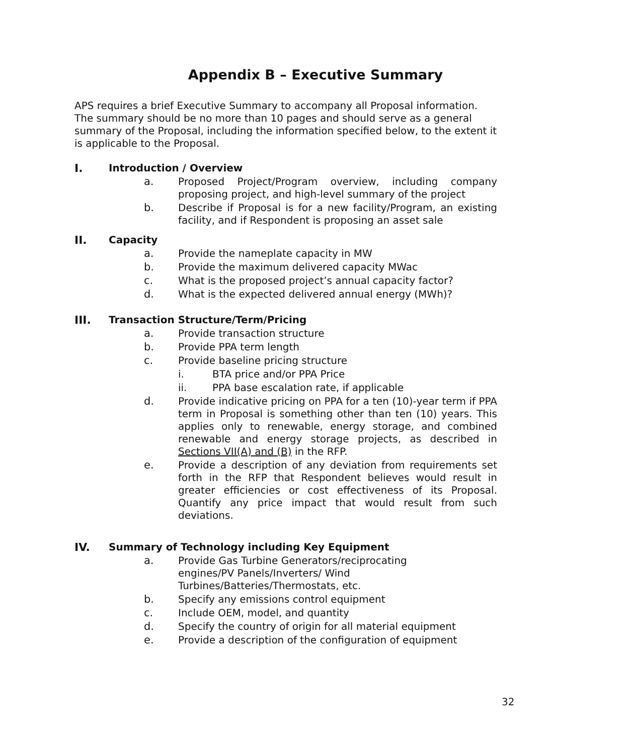Appendix B – Executive Summary
APS requires a brief Executive Summary to accompany all Proposal information. The summary should be no more than 10 pages and should serve as a general summary of the Proposal, including the information specified below, to the extent it is applicable to the Proposal.
I. Introduction / Overview
a. Proposed Project/Program overview, including company proposing project, and high-level summary of the project
b. Describe if Proposal is for a new facility/Program, an existing facility, and if Respondent is proposing an asset sale
II. Capacity
a. Provide the nameplate capacity in MW
b. Provide the maximum delivered capacity MWac
c. What is the proposed project’s annual capacity factor?
d. What is the expected delivered annual energy (MWh)?
III. Transaction Structure/Term/Pricing
a. Provide transaction structure
b. Provide PPA term length
c. Provide baseline pricing structure
i. BTA price and/or PPA Price
ii. PPA base escalation rate, if applicable
d. Provide indicative pricing on PPA for a ten (10)-year term if PPA term in Proposal is something other than ten (10) years. This applies only to renewable, energy storage, and combined renewable and energy storage projects, as described in Sections VII(A) and (B) in the RFP.
e. Provide a description of any deviation from requirements set forth in the RFP that Respondent believes would result in greater efficiencies or cost effectiveness of its Proposal. Quantify any price impact that would result from such deviations.
IV. Summary of Technology including Key Equipment
a. Provide Gas Turbine Generators/reciprocating
engines/PV Panels/Inverters/ Wind
Turbines/Batteries/Thermostats, etc.
b. Specify any emissions control equipment
c. Include OEM, model, and quantity
d. Specify the country of origin for all material equipment
e. Provide a description of the configuration of equipment
32